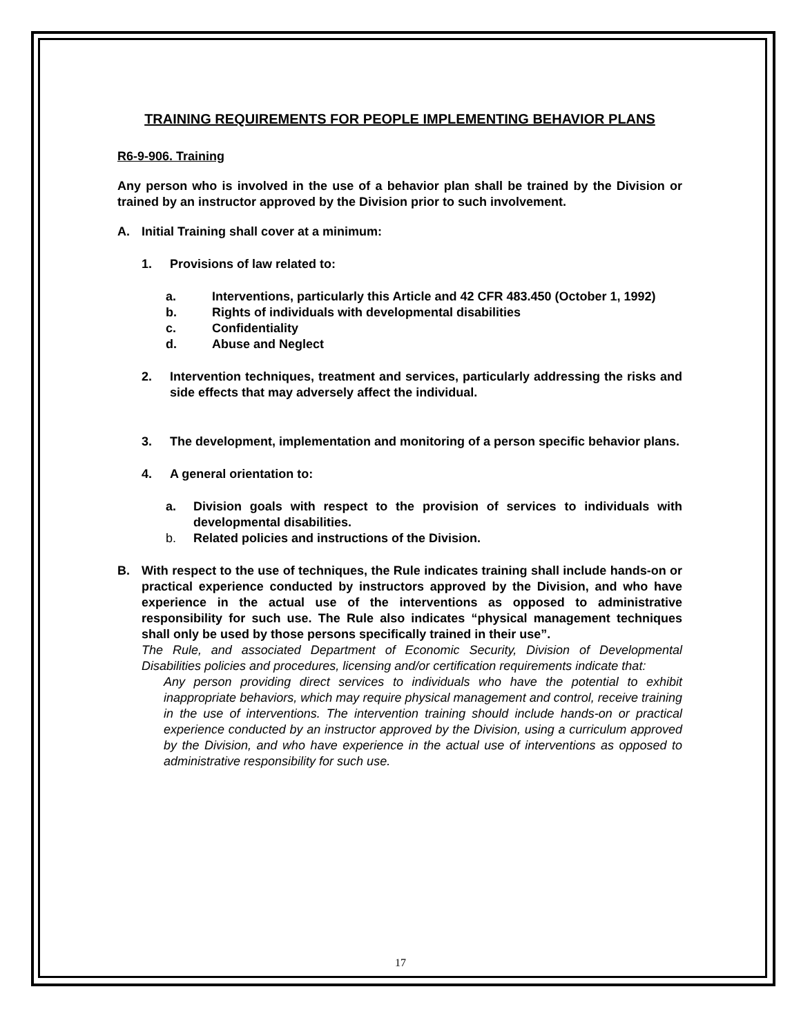TRAINING REQUIREMENTS FOR PEOPLE IMPLEMENTING BEHAVIOR PLANS
R6-9-906. Training
Any person who is involved in the use of a behavior plan shall be trained by the Division or trained by an instructor approved by the Division prior to such involvement.
A. Initial Training shall cover at a minimum:
1. Provisions of law related to:
a. Interventions, particularly this Article and 42 CFR 483.450 (October 1, 1992)
b. Rights of individuals with developmental disabilities
c. Confidentiality
d. Abuse and Neglect
2. Intervention techniques, treatment and services, particularly addressing the risks and side effects that may adversely affect the individual.
3. The development, implementation and monitoring of a person specific behavior plans.
4. A general orientation to:
a. Division goals with respect to the provision of services to individuals with developmental disabilities.
b. Related policies and instructions of the Division.
B. With respect to the use of techniques, the Rule indicates training shall include hands-on or practical experience conducted by instructors approved by the Division, and who have experience in the actual use of the interventions as opposed to administrative responsibility for such use. The Rule also indicates “physical management techniques shall only be used by those persons specifically trained in their use”.
The Rule, and associated Department of Economic Security, Division of Developmental Disabilities policies and procedures, licensing and/or certification requirements indicate that:
Any person providing direct services to individuals who have the potential to exhibit inappropriate behaviors, which may require physical management and control, receive training in the use of interventions. The intervention training should include hands-on or practical experience conducted by an instructor approved by the Division, using a curriculum approved by the Division, and who have experience in the actual use of interventions as opposed to administrative responsibility for such use.
17